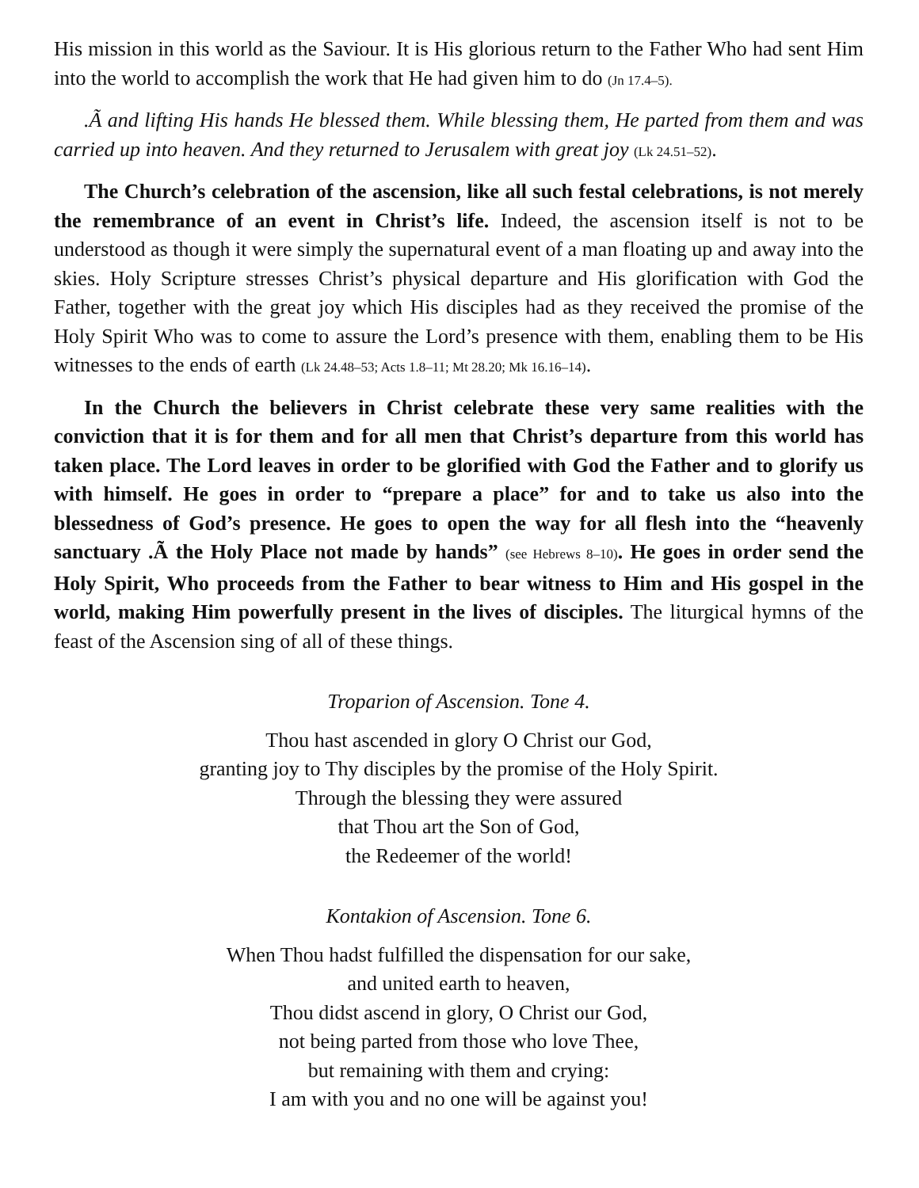His mission in this world as the Saviour. It is His glorious return to the Father Who had sent Him into the world to accomplish the work that He had given him to do (Jn 17.4–5).
.Ã and lifting His hands He blessed them. While blessing them, He parted from them and was carried up into heaven. And they returned to Jerusalem with great joy (Lk 24.51–52).
The Church’s celebration of the ascension, like all such festal celebrations, is not merely the remembrance of an event in Christ’s life. Indeed, the ascension itself is not to be understood as though it were simply the supernatural event of a man floating up and away into the skies. Holy Scripture stresses Christ’s physical departure and His glorification with God the Father, together with the great joy which His disciples had as they received the promise of the Holy Spirit Who was to come to assure the Lord’s presence with them, enabling them to be His witnesses to the ends of earth (Lk 24.48–53; Acts 1.8–11; Mt 28.20; Mk 16.16–14).
In the Church the believers in Christ celebrate these very same realities with the conviction that it is for them and for all men that Christ’s departure from this world has taken place. The Lord leaves in order to be glorified with God the Father and to glorify us with himself. He goes in order to “prepare a place” for and to take us also into the blessedness of God’s presence. He goes to open the way for all flesh into the “heavenly sanctuary .Ã the Holy Place not made by hands” (see Hebrews 8–10). He goes in order send the Holy Spirit, Who proceeds from the Father to bear witness to Him and His gospel in the world, making Him powerfully present in the lives of disciples. The liturgical hymns of the feast of the Ascension sing of all of these things.
Troparion of Ascension. Tone 4.
Thou hast ascended in glory O Christ our God,
granting joy to Thy disciples by the promise of the Holy Spirit.
Through the blessing they were assured
that Thou art the Son of God,
the Redeemer of the world!
Kontakion of Ascension. Tone 6.
When Thou hadst fulfilled the dispensation for our sake,
and united earth to heaven,
Thou didst ascend in glory, O Christ our God,
not being parted from those who love Thee,
but remaining with them and crying:
I am with you and no one will be against you!